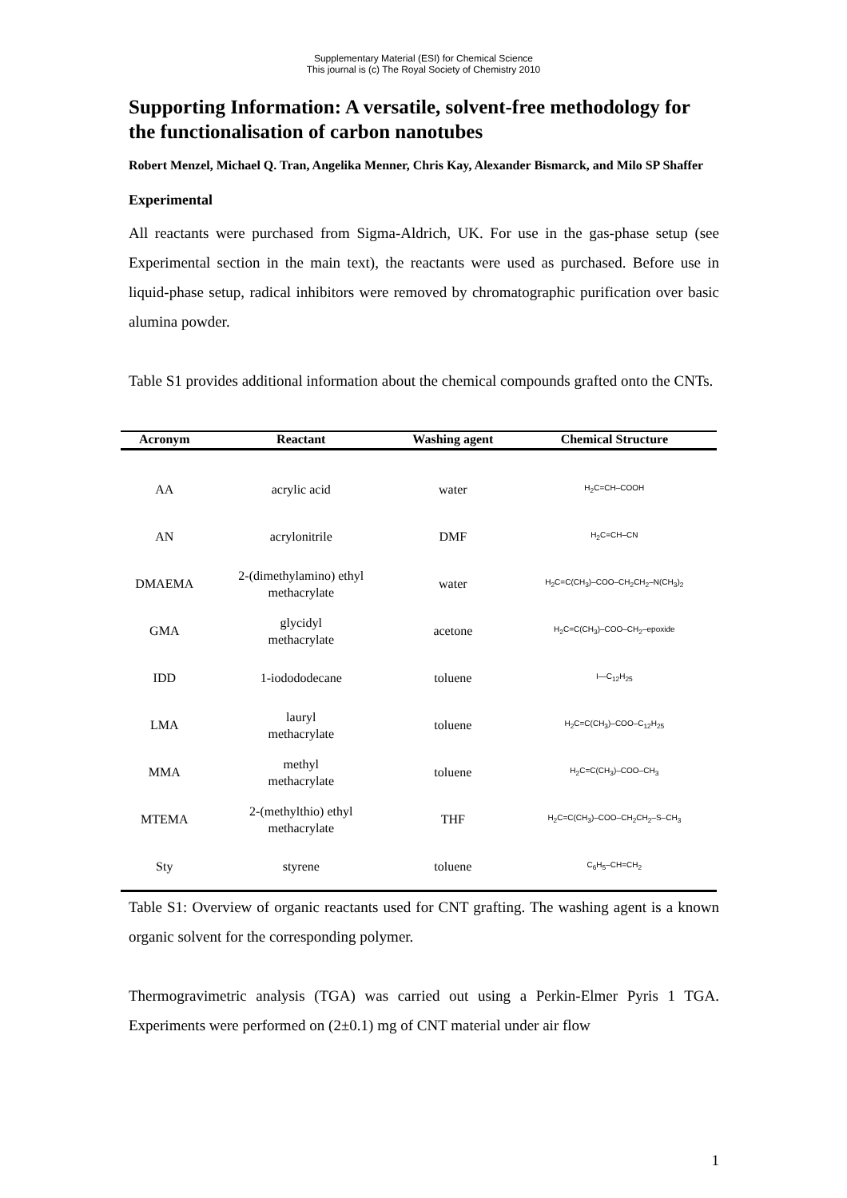Supplementary Material (ESI) for Chemical Science
This journal is (c) The Royal Society of Chemistry 2010
Supporting Information: A versatile, solvent-free methodology for the functionalisation of carbon nanotubes
Robert Menzel, Michael Q. Tran, Angelika Menner, Chris Kay, Alexander Bismarck, and Milo SP Shaffer
Experimental
All reactants were purchased from Sigma-Aldrich, UK. For use in the gas-phase setup (see Experimental section in the main text), the reactants were used as purchased. Before use in liquid-phase setup, radical inhibitors were removed by chromatographic purification over basic alumina powder.
Table S1 provides additional information about the chemical compounds grafted onto the CNTs.
| Acronym | Reactant | Washing agent | Chemical Structure |
| --- | --- | --- | --- |
| AA | acrylic acid | water | H<sub>2</sub>C=CH–COOH |
| AN | acrylonitrile | DMF | H<sub>2</sub>C=CH–CN |
| DMAEMA | 2-(dimethylamino) ethyl methacrylate | water | H<sub>2</sub>C=C(CH<sub>3</sub>)–COO–CH<sub>2</sub>CH<sub>2</sub>–N(CH<sub>3</sub>)<sub>2</sub> |
| GMA | glycidyl methacrylate | acetone | H<sub>2</sub>C=C(CH<sub>3</sub>)–COO–CH<sub>2</sub>–epoxide |
| IDD | 1-iodododecane | toluene | I—C<sub>12</sub>H<sub>25</sub> |
| LMA | lauryl methacrylate | toluene | H<sub>2</sub>C=C(CH<sub>3</sub>)–COO–C<sub>12</sub>H<sub>25</sub> |
| MMA | methyl methacrylate | toluene | H<sub>2</sub>C=C(CH<sub>3</sub>)–COO–CH<sub>3</sub> |
| MTEMA | 2-(methylthio) ethyl methacrylate | THF | H<sub>2</sub>C=C(CH<sub>3</sub>)–COO–CH<sub>2</sub>CH<sub>2</sub>–S–CH<sub>3</sub> |
| Sty | styrene | toluene | C<sub>6</sub>H<sub>5</sub>–CH=CH<sub>2</sub> |
Table S1: Overview of organic reactants used for CNT grafting. The washing agent is a known organic solvent for the corresponding polymer.
Thermogravimetric analysis (TGA) was carried out using a Perkin-Elmer Pyris 1 TGA. Experiments were performed on (2±0.1) mg of CNT material under air flow
1